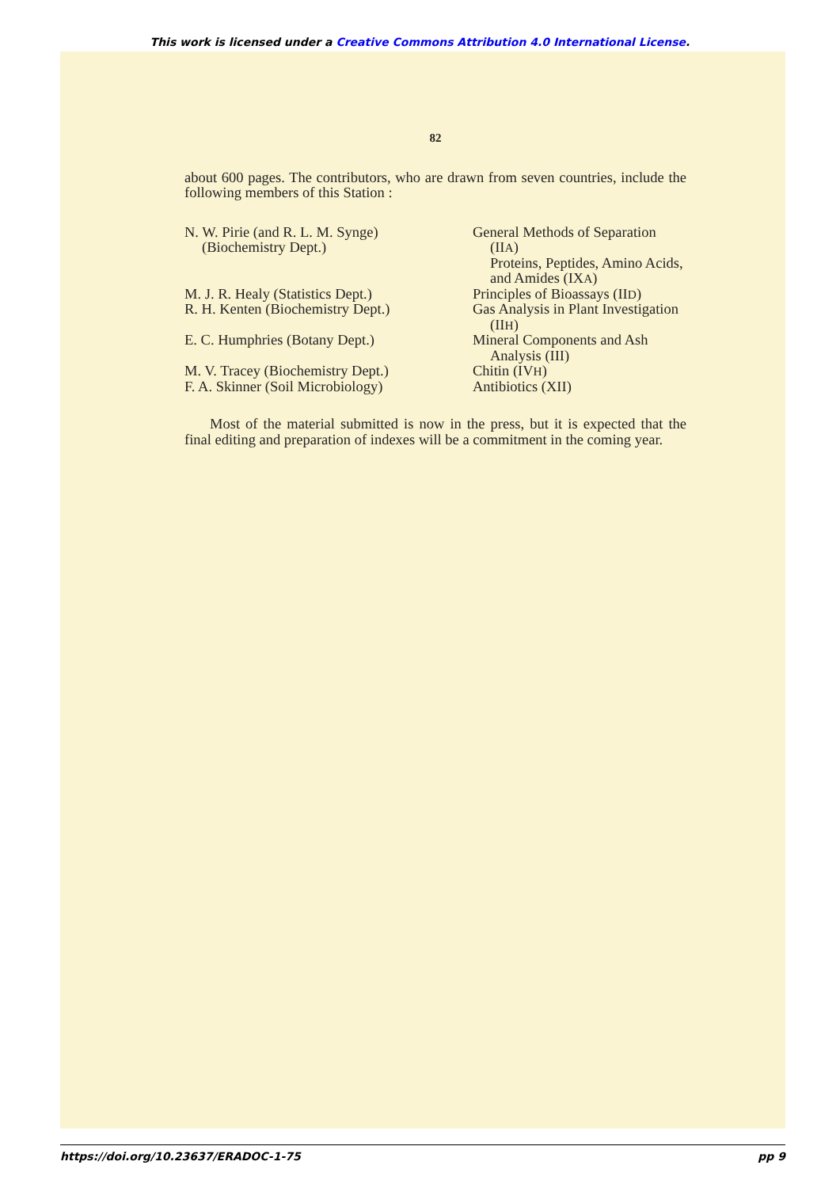This work is licensed under a Creative Commons Attribution 4.0 International License.
82
about 600 pages. The contributors, who are drawn from seven countries, include the following members of this Station :
| N. W. Pirie (and R. L. M. Synge) (Biochemistry Dept.) | General Methods of Separation (II A ) Proteins, Peptides, Amino Acids, and Amides (IX A ) |
| M. J. R. Healy (Statistics Dept.) | Principles of Bioassays (II D ) |
| R. H. Kenten (Biochemistry Dept.) | Gas Analysis in Plant Investigation (II H ) |
| E. C. Humphries (Botany Dept.) | Mineral Components and Ash Analysis (III) |
| M. V. Tracey (Biochemistry Dept.) | Chitin (IV H ) |
| F. A. Skinner (Soil Microbiology) | Antibiotics (XII) |
Most of the material submitted is now in the press, but it is expected that the final editing and preparation of indexes will be a commitment in the coming year.
https://doi.org/10.23637/ERADOC-1-75 pp 9